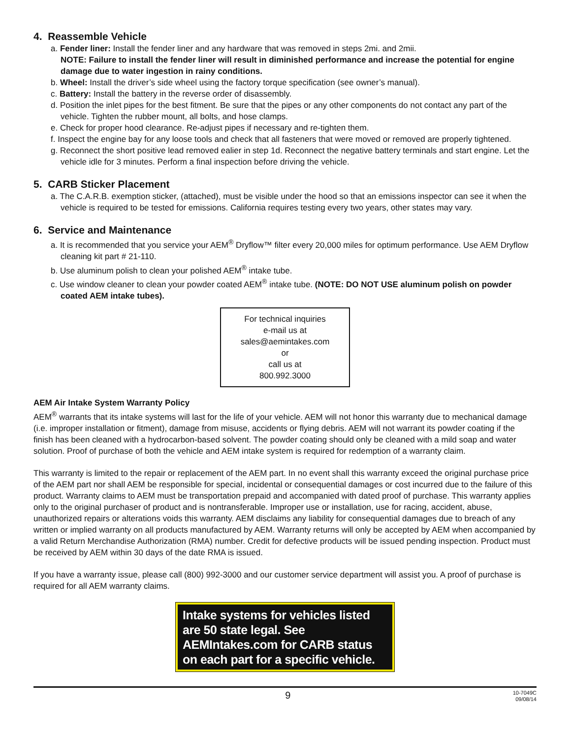4. Reassemble Vehicle
a. Fender liner: Install the fender liner and any hardware that was removed in steps 2mi. and 2mii.
NOTE: Failure to install the fender liner will result in diminished performance and increase the potential for engine damage due to water ingestion in rainy conditions.
b. Wheel: Install the driver’s side wheel using the factory torque specification (see owner’s manual).
c. Battery: Install the battery in the reverse order of disassembly.
d. Position the inlet pipes for the best fitment. Be sure that the pipes or any other components do not contact any part of the vehicle. Tighten the rubber mount, all bolts, and hose clamps.
e. Check for proper hood clearance. Re-adjust pipes if necessary and re-tighten them.
f. Inspect the engine bay for any loose tools and check that all fasteners that were moved or removed are properly tightened.
g. Reconnect the short positive lead removed ealier in step 1d. Reconnect the negative battery terminals and start engine. Let the vehicle idle for 3 minutes. Perform a final inspection before driving the vehicle.
5. CARB Sticker Placement
a. The C.A.R.B. exemption sticker, (attached), must be visible under the hood so that an emissions inspector can see it when the vehicle is required to be tested for emissions. California requires testing every two years, other states may vary.
6. Service and Maintenance
a. It is recommended that you service your AEM<sup>®</sup> Dryflow™ filter every 20,000 miles for optimum performance. Use AEM Dryflow cleaning kit part # 21-110.
b. Use aluminum polish to clean your polished AEM<sup>®</sup> intake tube.
c. Use window cleaner to clean your powder coated AEM<sup>®</sup> intake tube. (NOTE: DO NOT USE aluminum polish on powder coated AEM intake tubes).
For technical inquiries
e-mail us at
sales@aemintakes.com
or
call us at
800.992.3000
AEM Air Intake System Warranty Policy
AEM<sup>®</sup> warrants that its intake systems will last for the life of your vehicle. AEM will not honor this warranty due to mechanical damage (i.e. improper installation or fitment), damage from misuse, accidents or flying debris. AEM will not warrant its powder coating if the finish has been cleaned with a hydrocarbon-based solvent. The powder coating should only be cleaned with a mild soap and water solution. Proof of purchase of both the vehicle and AEM intake system is required for redemption of a warranty claim.
This warranty is limited to the repair or replacement of the AEM part. In no event shall this warranty exceed the original purchase price of the AEM part nor shall AEM be responsible for special, incidental or consequential damages or cost incurred due to the failure of this product. Warranty claims to AEM must be transportation prepaid and accompanied with dated proof of purchase. This warranty applies only to the original purchaser of product and is nontransferable. Improper use or installation, use for racing, accident, abuse, unauthorized repairs or alterations voids this warranty. AEM disclaims any liability for consequential damages due to breach of any written or implied warranty on all products manufactured by AEM. Warranty returns will only be accepted by AEM when accompanied by a valid Return Merchandise Authorization (RMA) number. Credit for defective products will be issued pending inspection. Product must be received by AEM within 30 days of the date RMA is issued.
If you have a warranty issue, please call (800) 992-3000 and our customer service department will assist you. A proof of purchase is required for all AEM warranty claims.
Intake systems for vehicles listed are 50 state legal. See AEMIntakes.com for CARB status on each part for a specific vehicle.
9
10-7049C
09/08/14